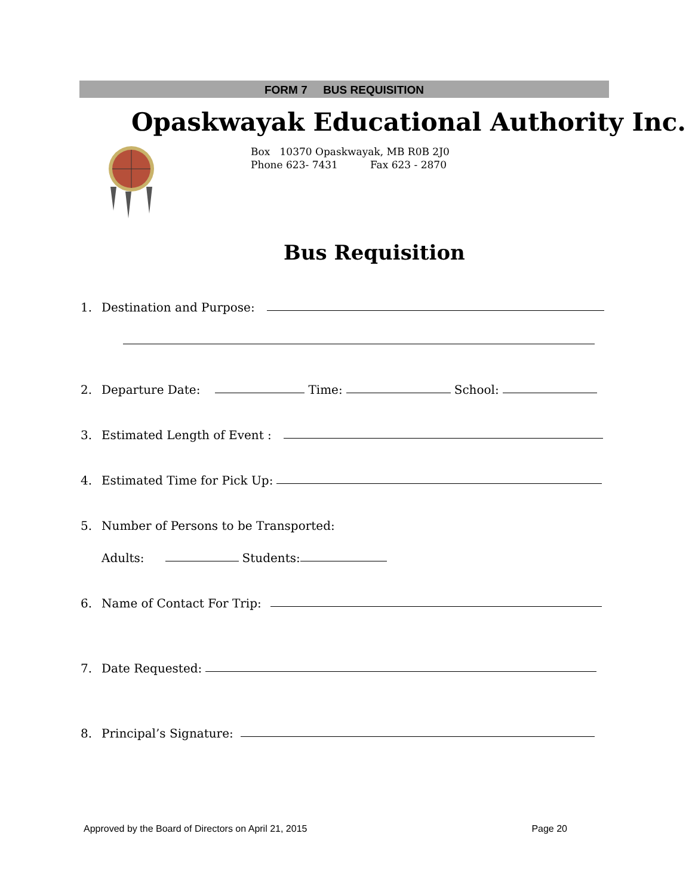FORM 7 BUS REQUISITION
Opaskwayak Educational Authority Inc.
Box 10370 Opaskwayak, MB R0B 2J0
Phone 623- 7431 Fax 623 - 2870
Bus Requisition
1. Destination and Purpose:
2. Departure Date: Time: School:
3. Estimated Length of Event :
4. Estimated Time for Pick Up:
5. Number of Persons to be Transported:
Adults: Students:
6. Name of Contact For Trip:
7. Date Requested:
8. Principal’s Signature:
Approved by the Board of Directors on April 21, 2015 Page 20